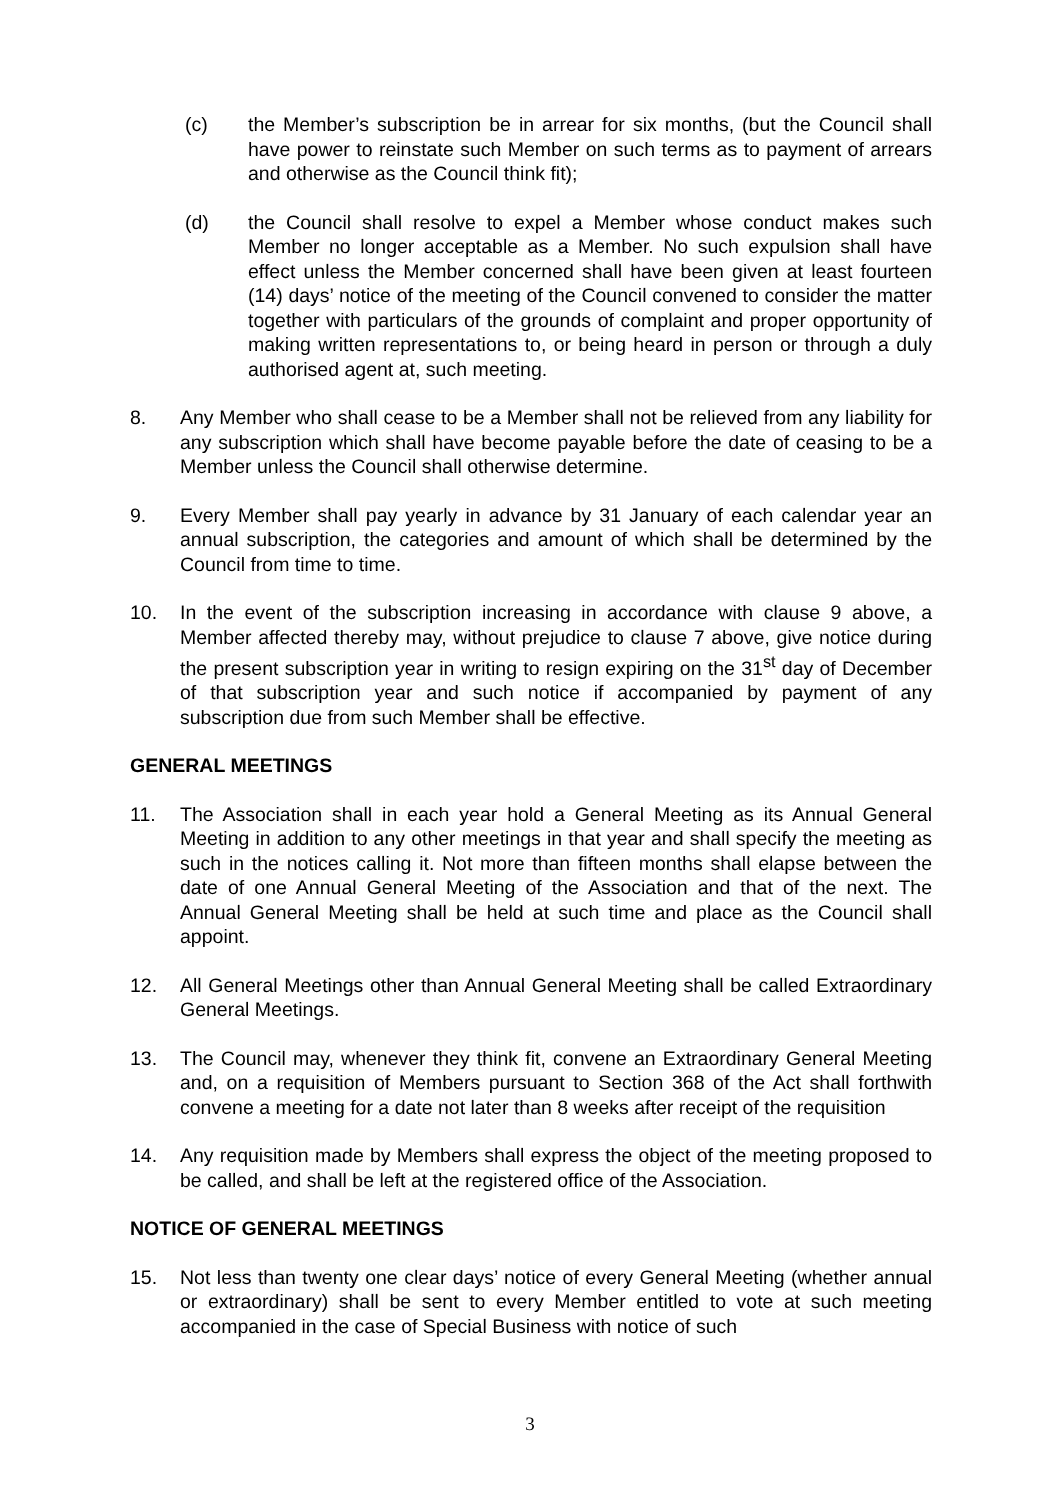(c) the Member’s subscription be in arrear for six months, (but the Council shall have power to reinstate such Member on such terms as to payment of arrears and otherwise as the Council think fit);
(d) the Council shall resolve to expel a Member whose conduct makes such Member no longer acceptable as a Member. No such expulsion shall have effect unless the Member concerned shall have been given at least fourteen (14) days’ notice of the meeting of the Council convened to consider the matter together with particulars of the grounds of complaint and proper opportunity of making written representations to, or being heard in person or through a duly authorised agent at, such meeting.
8. Any Member who shall cease to be a Member shall not be relieved from any liability for any subscription which shall have become payable before the date of ceasing to be a Member unless the Council shall otherwise determine.
9. Every Member shall pay yearly in advance by 31 January of each calendar year an annual subscription, the categories and amount of which shall be determined by the Council from time to time.
10. In the event of the subscription increasing in accordance with clause 9 above, a Member affected thereby may, without prejudice to clause 7 above, give notice during the present subscription year in writing to resign expiring on the 31<sup>st</sup> day of December of that subscription year and such notice if accompanied by payment of any subscription due from such Member shall be effective.
GENERAL MEETINGS
11. The Association shall in each year hold a General Meeting as its Annual General Meeting in addition to any other meetings in that year and shall specify the meeting as such in the notices calling it. Not more than fifteen months shall elapse between the date of one Annual General Meeting of the Association and that of the next. The Annual General Meeting shall be held at such time and place as the Council shall appoint.
12. All General Meetings other than Annual General Meeting shall be called Extraordinary General Meetings.
13. The Council may, whenever they think fit, convene an Extraordinary General Meeting and, on a requisition of Members pursuant to Section 368 of the Act shall forthwith convene a meeting for a date not later than 8 weeks after receipt of the requisition
14. Any requisition made by Members shall express the object of the meeting proposed to be called, and shall be left at the registered office of the Association.
NOTICE OF GENERAL MEETINGS
15. Not less than twenty one clear days’ notice of every General Meeting (whether annual or extraordinary) shall be sent to every Member entitled to vote at such meeting accompanied in the case of Special Business with notice of such
3